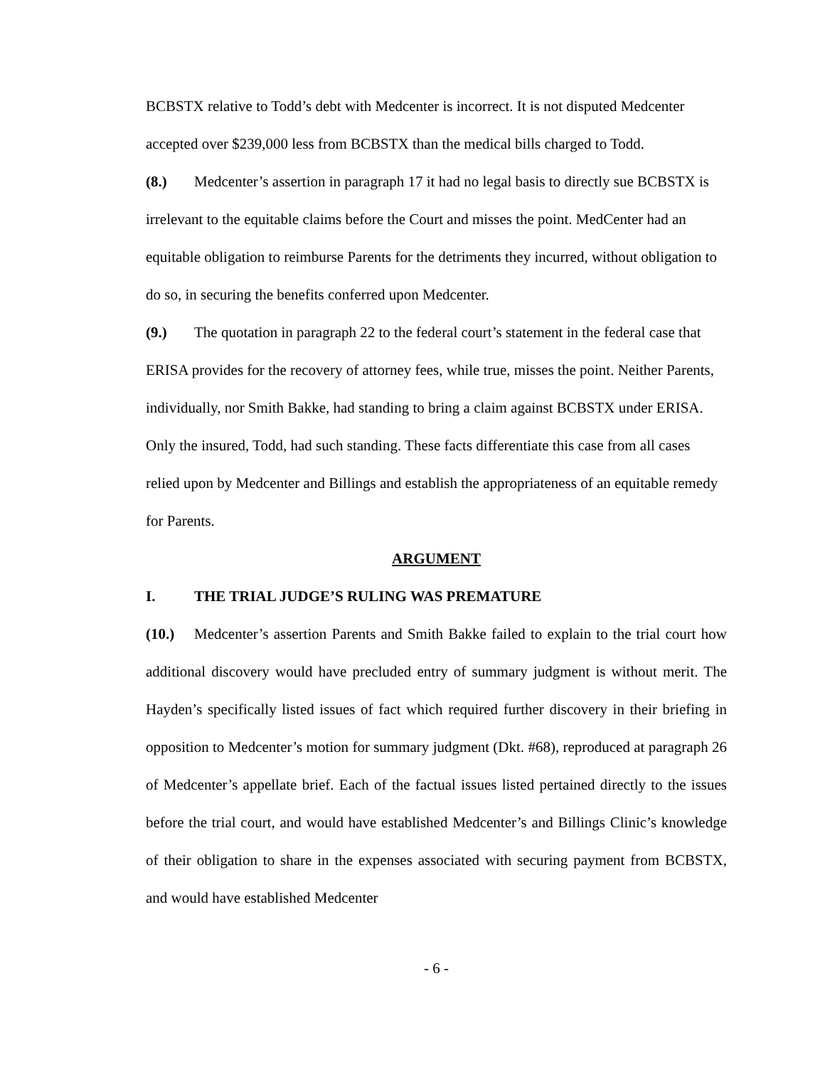BCBSTX relative to Todd’s debt with Medcenter is incorrect. It is not disputed Medcenter accepted over $239,000 less from BCBSTX than the medical bills charged to Todd.
(8.) Medcenter’s assertion in paragraph 17 it had no legal basis to directly sue BCBSTX is irrelevant to the equitable claims before the Court and misses the point. MedCenter had an equitable obligation to reimburse Parents for the detriments they incurred, without obligation to do so, in securing the benefits conferred upon Medcenter.
(9.) The quotation in paragraph 22 to the federal court’s statement in the federal case that ERISA provides for the recovery of attorney fees, while true, misses the point. Neither Parents, individually, nor Smith Bakke, had standing to bring a claim against BCBSTX under ERISA. Only the insured, Todd, had such standing. These facts differentiate this case from all cases relied upon by Medcenter and Billings and establish the appropriateness of an equitable remedy for Parents.
ARGUMENT
I. THE TRIAL JUDGE’S RULING WAS PREMATURE
(10.) Medcenter’s assertion Parents and Smith Bakke failed to explain to the trial court how additional discovery would have precluded entry of summary judgment is without merit. The Hayden’s specifically listed issues of fact which required further discovery in their briefing in opposition to Medcenter’s motion for summary judgment (Dkt. #68), reproduced at paragraph 26 of Medcenter’s appellate brief. Each of the factual issues listed pertained directly to the issues before the trial court, and would have established Medcenter’s and Billings Clinic’s knowledge of their obligation to share in the expenses associated with securing payment from BCBSTX, and would have established Medcenter
- 6 -